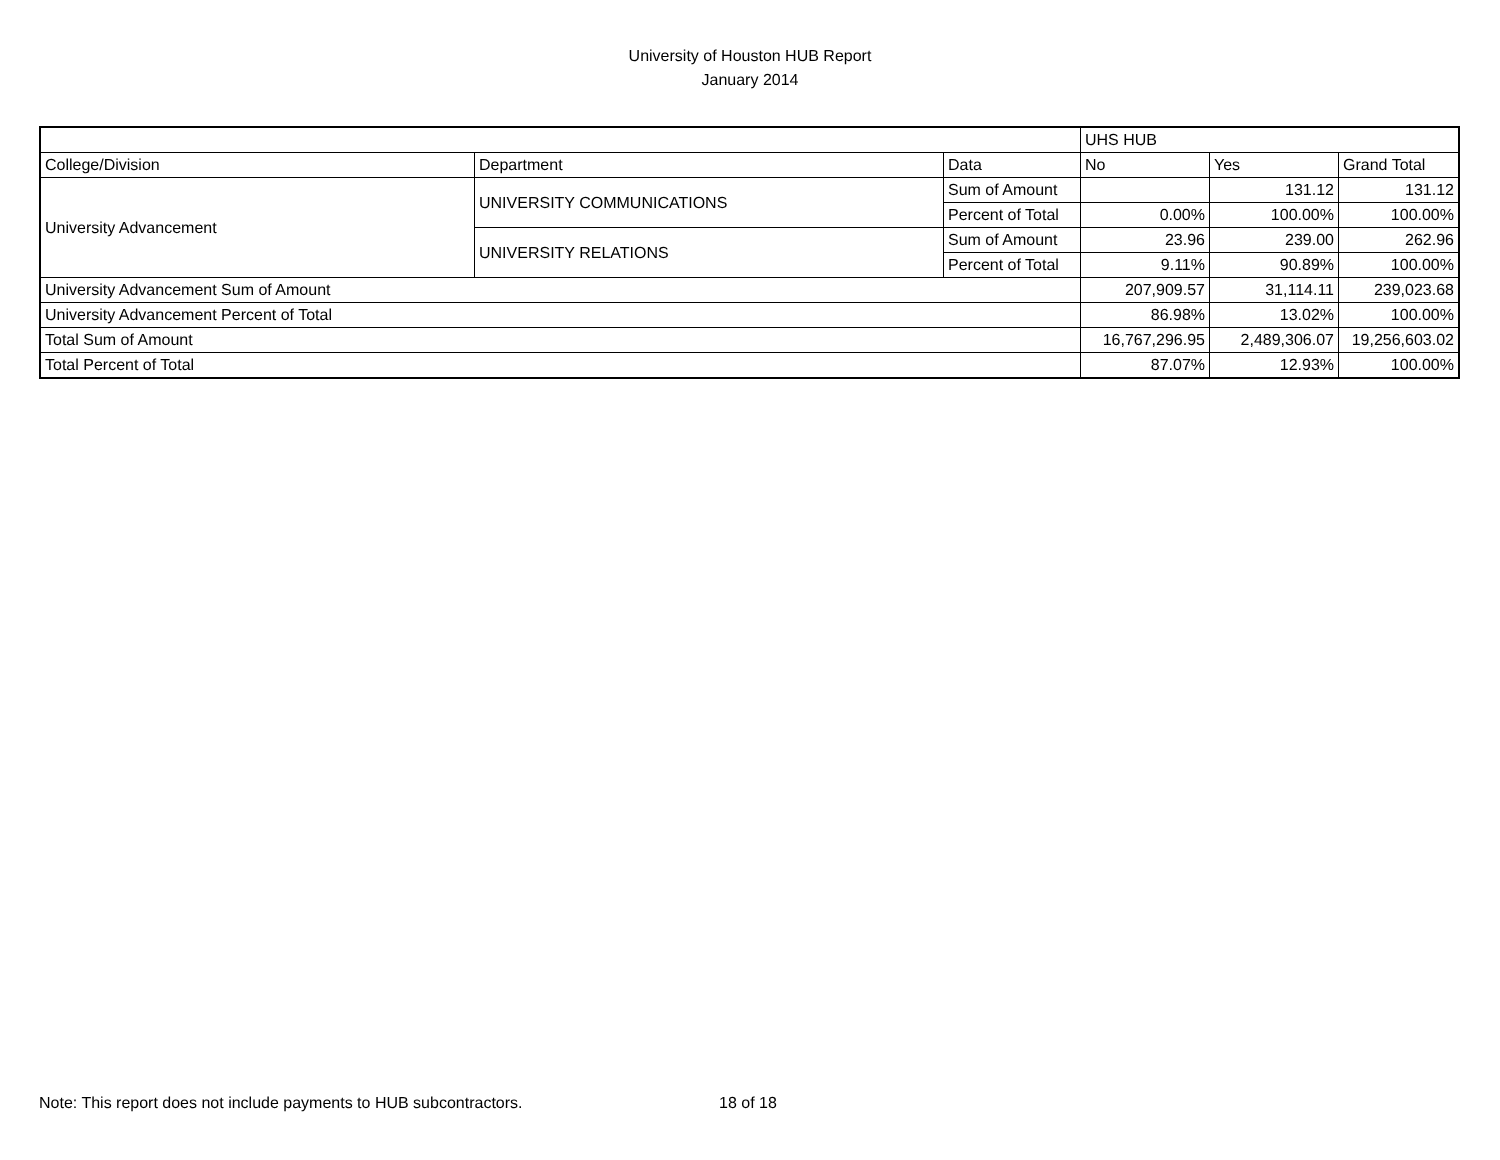University of Houston HUB Report
January 2014
| | | | UHS HUB | | |
| College/Division | Department | Data | No | Yes | Grand Total |
| University Advancement | UNIVERSITY COMMUNICATIONS | Sum of Amount | | 131.12 | 131.12 |
| | | Percent of Total | 0.00% | 100.00% | 100.00% |
| | UNIVERSITY RELATIONS | Sum of Amount | 23.96 | 239.00 | 262.96 |
| | | Percent of Total | 9.11% | 90.89% | 100.00% |
| University Advancement Sum of Amount | | | 207,909.57 | 31,114.11 | 239,023.68 |
| University Advancement Percent of Total | | | 86.98% | 13.02% | 100.00% |
| Total Sum of Amount | | | 16,767,296.95 | 2,489,306.07 | 19,256,603.02 |
| Total Percent of Total | | | 87.07% | 12.93% | 100.00% |
Note: This report does not include payments to HUB subcontractors. 18 of 18